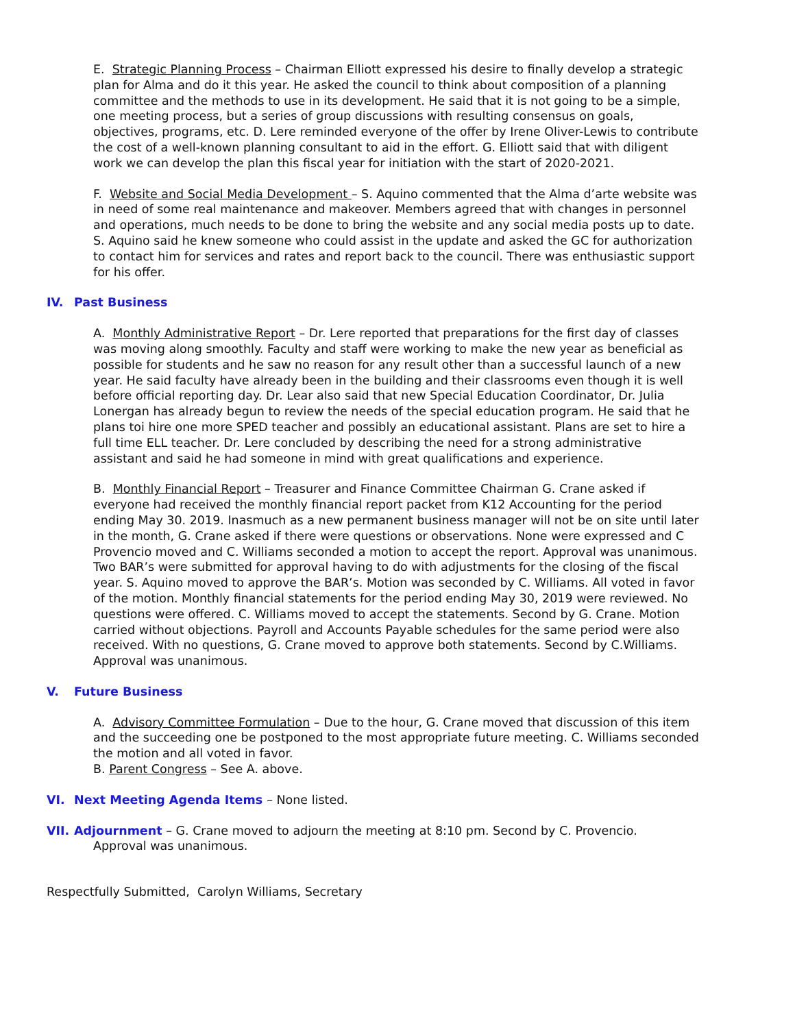E. Strategic Planning Process – Chairman Elliott expressed his desire to finally develop a strategic plan for Alma and do it this year. He asked the council to think about composition of a planning committee and the methods to use in its development. He said that it is not going to be a simple, one meeting process, but a series of group discussions with resulting consensus on goals, objectives, programs, etc. D. Lere reminded everyone of the offer by Irene Oliver-Lewis to contribute the cost of a well-known planning consultant to aid in the effort. G. Elliott said that with diligent work we can develop the plan this fiscal year for initiation with the start of 2020-2021.
F. Website and Social Media Development – S. Aquino commented that the Alma d’arte website was in need of some real maintenance and makeover. Members agreed that with changes in personnel and operations, much needs to be done to bring the website and any social media posts up to date.
S. Aquino said he knew someone who could assist in the update and asked the GC for authorization to contact him for services and rates and report back to the council. There was enthusiastic support for his offer.
IV. Past Business
A. Monthly Administrative Report – Dr. Lere reported that preparations for the first day of classes was moving along smoothly. Faculty and staff were working to make the new year as beneficial as possible for students and he saw no reason for any result other than a successful launch of a new year. He said faculty have already been in the building and their classrooms even though it is well before official reporting day. Dr. Lear also said that new Special Education Coordinator, Dr. Julia Lonergan has already begun to review the needs of the special education program. He said that he plans toi hire one more SPED teacher and possibly an educational assistant. Plans are set to hire a full time ELL teacher. Dr. Lere concluded by describing the need for a strong administrative assistant and said he had someone in mind with great qualifications and experience.
B. Monthly Financial Report – Treasurer and Finance Committee Chairman G. Crane asked if everyone had received the monthly financial report packet from K12 Accounting for the period ending May 30. 2019. Inasmuch as a new permanent business manager will not be on site until later in the month, G. Crane asked if there were questions or observations. None were expressed and C Provencio moved and C. Williams seconded a motion to accept the report. Approval was unanimous. Two BAR’s were submitted for approval having to do with adjustments for the closing of the fiscal year. S. Aquino moved to approve the BAR’s. Motion was seconded by C. Williams. All voted in favor of the motion. Monthly financial statements for the period ending May 30, 2019 were reviewed. No questions were offered. C. Williams moved to accept the statements. Second by G. Crane. Motion carried without objections. Payroll and Accounts Payable schedules for the same period were also received. With no questions, G. Crane moved to approve both statements. Second by C.Williams. Approval was unanimous.
V. Future Business
A. Advisory Committee Formulation – Due to the hour, G. Crane moved that discussion of this item and the succeeding one be postponed to the most appropriate future meeting. C. Williams seconded the motion and all voted in favor.
B. Parent Congress – See A. above.
VI. Next Meeting Agenda Items – None listed.
VII. Adjournment – G. Crane moved to adjourn the meeting at 8:10 pm. Second by C. Provencio.
Approval was unanimous.
Respectfully Submitted, Carolyn Williams, Secretary